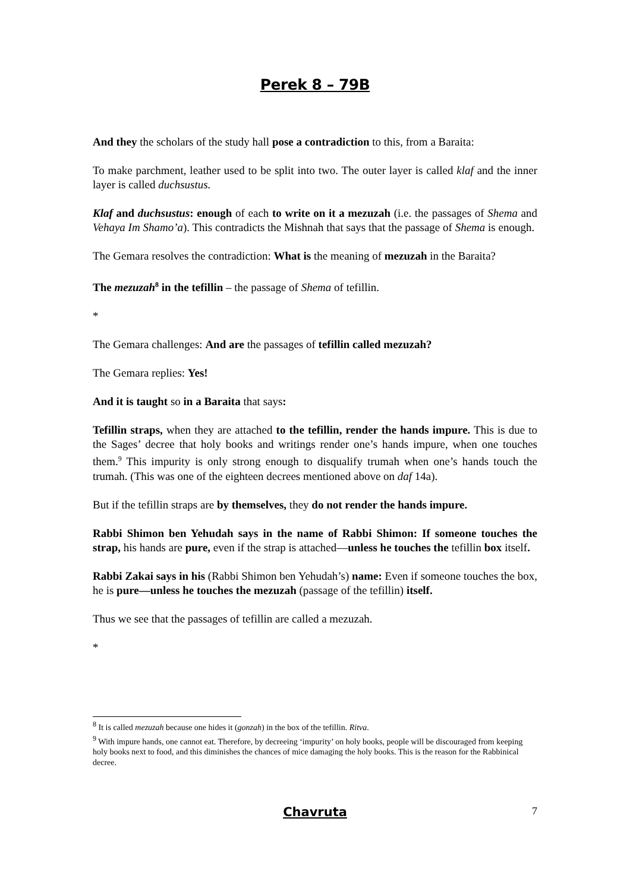Perek 8 – 79B
And they the scholars of the study hall pose a contradiction to this, from a Baraita:
To make parchment, leather used to be split into two. The outer layer is called klaf and the inner layer is called duchsustus.
Klaf and duchsustus: enough of each to write on it a mezuzah (i.e. the passages of Shema and Vehaya Im Shamo’a). This contradicts the Mishnah that says that the passage of Shema is enough.
The Gemara resolves the contradiction: What is the meaning of mezuzah in the Baraita?
The mezuzah<sup>8</sup> in the tefillin – the passage of Shema of tefillin.
*
The Gemara challenges: And are the passages of tefillin called mezuzah?
The Gemara replies: Yes!
And it is taught so in a Baraita that says:
Tefillin straps, when they are attached to the tefillin, render the hands impure. This is due to the Sages’ decree that holy books and writings render one’s hands impure, when one touches them.<sup>9</sup> This impurity is only strong enough to disqualify trumah when one’s hands touch the trumah. (This was one of the eighteen decrees mentioned above on daf 14a).
But if the tefillin straps are by themselves, they do not render the hands impure.
Rabbi Shimon ben Yehudah says in the name of Rabbi Shimon: If someone touches the strap, his hands are pure, even if the strap is attached—unless he touches the tefillin box itself.
Rabbi Zakai says in his (Rabbi Shimon ben Yehudah’s) name: Even if someone touches the box, he is pure—unless he touches the mezuzah (passage of the tefillin) itself.
Thus we see that the passages of tefillin are called a mezuzah.
*
<sup>8</sup> It is called mezuzah because one hides it (gonzah) in the box of the tefillin. Ritva.
<sup>9</sup> With impure hands, one cannot eat. Therefore, by decreeing ‘impurity’ on holy books, people will be discouraged from keeping holy books next to food, and this diminishes the chances of mice damaging the holy books. This is the reason for the Rabbinical decree.
Chavruta
7